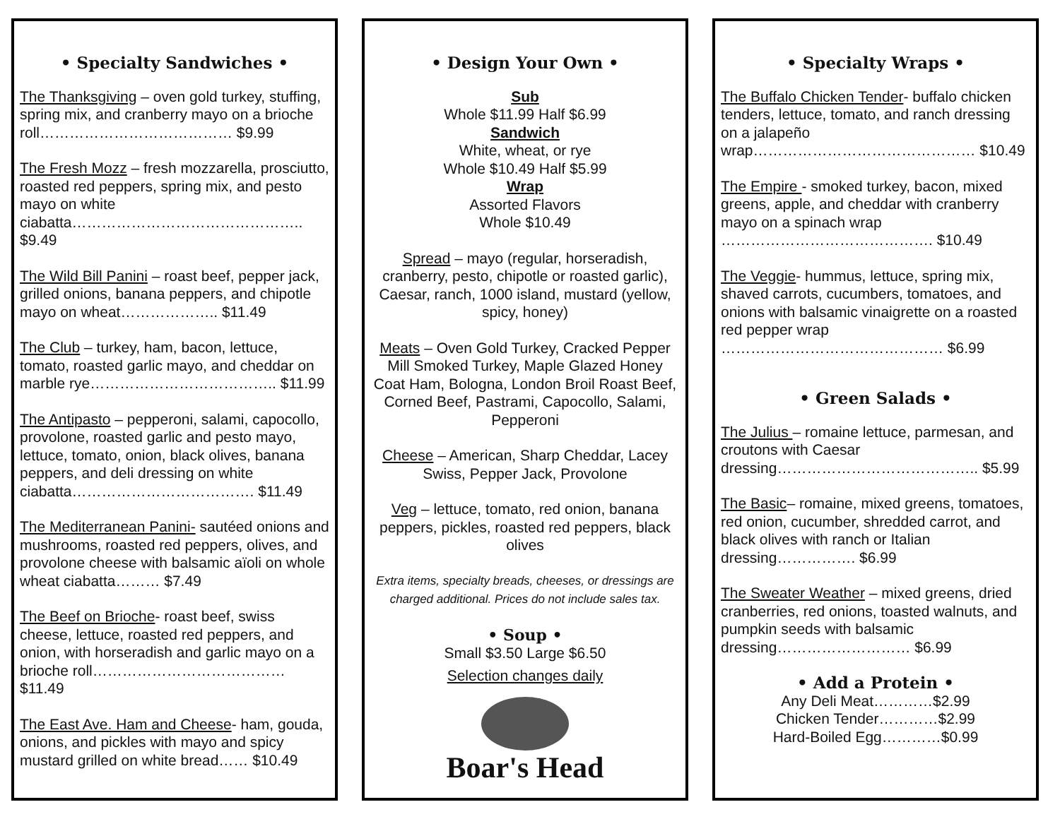• Specialty Sandwiches •
The Thanksgiving – oven gold turkey, stuffing, spring mix, and cranberry mayo on a brioche roll………………………………… $9.99
The Fresh Mozz – fresh mozzarella, prosciutto, roasted red peppers, spring mix, and pesto mayo on white ciabatta……………………………………….. $9.49
The Wild Bill Panini – roast beef, pepper jack, grilled onions, banana peppers, and chipotle mayo on wheat……………….. $11.49
The Club – turkey, ham, bacon, lettuce, tomato, roasted garlic mayo, and cheddar on marble rye……………………………….. $11.99
The Antipasto – pepperoni, salami, capocollo, provolone, roasted garlic and pesto mayo, lettuce, tomato, onion, black olives, banana peppers, and deli dressing on white ciabatta………………………………. $11.49
The Mediterranean Panini- sautéed onions and mushrooms, roasted red peppers, olives, and provolone cheese with balsamic aïoli on whole wheat ciabatta……… $7.49
The Beef on Brioche- roast beef, swiss cheese, lettuce, roasted red peppers, and onion, with horseradish and garlic mayo on a brioche roll………………………………… $11.49
The East Ave. Ham and Cheese- ham, gouda, onions, and pickles with mayo and spicy mustard grilled on white bread…… $10.49
• Design Your Own •
Sub
Whole $11.99 Half $6.99
Sandwich
White, wheat, or rye
Whole $10.49 Half $5.99
Wrap
Assorted Flavors
Whole $10.49
Spread – mayo (regular, horseradish, cranberry, pesto, chipotle or roasted garlic), Caesar, ranch, 1000 island, mustard (yellow, spicy, honey)
Meats – Oven Gold Turkey, Cracked Pepper Mill Smoked Turkey, Maple Glazed Honey Coat Ham, Bologna, London Broil Roast Beef, Corned Beef, Pastrami, Capocollo, Salami, Pepperoni
Cheese – American, Sharp Cheddar, Lacey Swiss, Pepper Jack, Provolone
Veg – lettuce, tomato, red onion, banana peppers, pickles, roasted red peppers, black olives
Extra items, specialty breads, cheeses, or dressings are charged additional. Prices do not include sales tax.
• Soup •
Small $3.50 Large $6.50
Selection changes daily
Boar's Head
• Specialty Wraps •
The Buffalo Chicken Tender- buffalo chicken tenders, lettuce, tomato, and ranch dressing on a jalapeño wrap……………………………………… $10.49
The Empire - smoked turkey, bacon, mixed greens, apple, and cheddar with cranberry mayo on a spinach wrap ……………………………………. $10.49
The Veggie- hummus, lettuce, spring mix, shaved carrots, cucumbers, tomatoes, and onions with balsamic vinaigrette on a roasted red pepper wrap ……………………………………… $6.99
• Green Salads •
The Julius – romaine lettuce, parmesan, and croutons with Caesar dressing………………………………….. $5.99
The Basic– romaine, mixed greens, tomatoes, red onion, cucumber, shredded carrot, and black olives with ranch or Italian dressing……………. $6.99
The Sweater Weather – mixed greens, dried cranberries, red onions, toasted walnuts, and pumpkin seeds with balsamic dressing……………………… $6.99
• Add a Protein •
Any Deli Meat…………$2.99
Chicken Tender…………$2.99
Hard-Boiled Egg…………$0.99